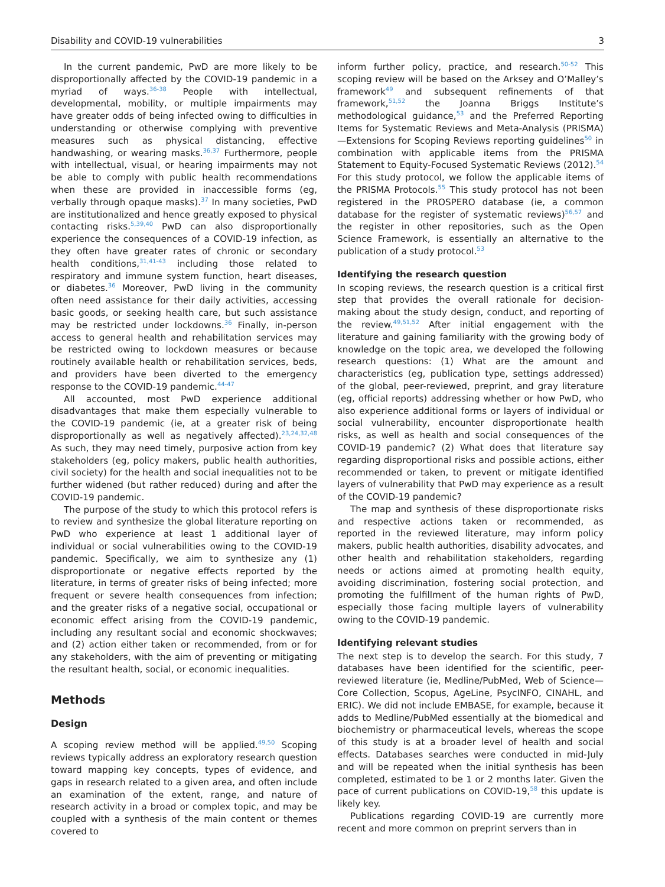Disability and COVID-19 vulnerabilities 3
In the current pandemic, PwD are more likely to be disproportionally affected by the COVID-19 pandemic in a myriad of ways.<sup>36-38</sup> People with intellectual, developmental, mobility, or multiple impairments may have greater odds of being infected owing to difficulties in understanding or otherwise complying with preventive measures such as physical distancing, effective handwashing, or wearing masks.<sup>36,37</sup> Furthermore, people with intellectual, visual, or hearing impairments may not be able to comply with public health recommendations when these are provided in inaccessible forms (eg, verbally through opaque masks).<sup>37</sup> In many societies, PwD are institutionalized and hence greatly exposed to physical contacting risks.<sup>5,39,40</sup> PwD can also disproportionally experience the consequences of a COVID-19 infection, as they often have greater rates of chronic or secondary health conditions,<sup>31,41-43</sup> including those related to respiratory and immune system function, heart diseases, or diabetes.<sup>36</sup> Moreover, PwD living in the community often need assistance for their daily activities, accessing basic goods, or seeking health care, but such assistance may be restricted under lockdowns.<sup>36</sup> Finally, in-person access to general health and rehabilitation services may be restricted owing to lockdown measures or because routinely available health or rehabilitation services, beds, and providers have been diverted to the emergency response to the COVID-19 pandemic.<sup>44-47</sup>
All accounted, most PwD experience additional disadvantages that make them especially vulnerable to the COVID-19 pandemic (ie, at a greater risk of being disproportionally as well as negatively affected).<sup>23,24,32,48</sup> As such, they may need timely, purposive action from key stakeholders (eg, policy makers, public health authorities, civil society) for the health and social inequalities not to be further widened (but rather reduced) during and after the COVID-19 pandemic.
The purpose of the study to which this protocol refers is to review and synthesize the global literature reporting on PwD who experience at least 1 additional layer of individual or social vulnerabilities owing to the COVID-19 pandemic. Specifically, we aim to synthesize any (1) disproportionate or negative effects reported by the literature, in terms of greater risks of being infected; more frequent or severe health consequences from infection; and the greater risks of a negative social, occupational or economic effect arising from the COVID-19 pandemic, including any resultant social and economic shockwaves; and (2) action either taken or recommended, from or for any stakeholders, with the aim of preventing or mitigating the resultant health, social, or economic inequalities.
Methods
Design
A scoping review method will be applied.<sup>49,50</sup> Scoping reviews typically address an exploratory research question toward mapping key concepts, types of evidence, and gaps in research related to a given area, and often include an examination of the extent, range, and nature of research activity in a broad or complex topic, and may be coupled with a synthesis of the main content or themes covered to
inform further policy, practice, and research.<sup>50-52</sup> This scoping review will be based on the Arksey and O’Malley’s framework<sup>49</sup> and subsequent refinements of that framework,<sup>51,52</sup> the Joanna Briggs Institute’s methodological guidance,<sup>53</sup> and the Preferred Reporting Items for Systematic Reviews and Meta-Analysis (PRISMA)—Extensions for Scoping Reviews reporting guidelines<sup>50</sup> in combination with applicable items from the PRISMA Statement to Equity-Focused Systematic Reviews (2012).<sup>54</sup> For this study protocol, we follow the applicable items of the PRISMA Protocols.<sup>55</sup> This study protocol has not been registered in the PROSPERO database (ie, a common database for the register of systematic reviews)<sup>56,57</sup> and the register in other repositories, such as the Open Science Framework, is essentially an alternative to the publication of a study protocol.<sup>53</sup>
Identifying the research question
In scoping reviews, the research question is a critical first step that provides the overall rationale for decision-making about the study design, conduct, and reporting of the review.<sup>49,51,52</sup> After initial engagement with the literature and gaining familiarity with the growing body of knowledge on the topic area, we developed the following research questions: (1) What are the amount and characteristics (eg, publication type, settings addressed) of the global, peer-reviewed, preprint, and gray literature (eg, official reports) addressing whether or how PwD, who also experience additional forms or layers of individual or social vulnerability, encounter disproportionate health risks, as well as health and social consequences of the COVID-19 pandemic? (2) What does that literature say regarding disproportional risks and possible actions, either recommended or taken, to prevent or mitigate identified layers of vulnerability that PwD may experience as a result of the COVID-19 pandemic?
The map and synthesis of these disproportionate risks and respective actions taken or recommended, as reported in the reviewed literature, may inform policy makers, public health authorities, disability advocates, and other health and rehabilitation stakeholders, regarding needs or actions aimed at promoting health equity, avoiding discrimination, fostering social protection, and promoting the fulfillment of the human rights of PwD, especially those facing multiple layers of vulnerability owing to the COVID-19 pandemic.
Identifying relevant studies
The next step is to develop the search. For this study, 7 databases have been identified for the scientific, peer-reviewed literature (ie, Medline/PubMed, Web of Science—Core Collection, Scopus, AgeLine, PsycINFO, CINAHL, and ERIC). We did not include EMBASE, for example, because it adds to Medline/PubMed essentially at the biomedical and biochemistry or pharmaceutical levels, whereas the scope of this study is at a broader level of health and social effects. Databases searches were conducted in mid-July and will be repeated when the initial synthesis has been completed, estimated to be 1 or 2 months later. Given the pace of current publications on COVID-19,<sup>58</sup> this update is likely key.
Publications regarding COVID-19 are currently more recent and more common on preprint servers than in